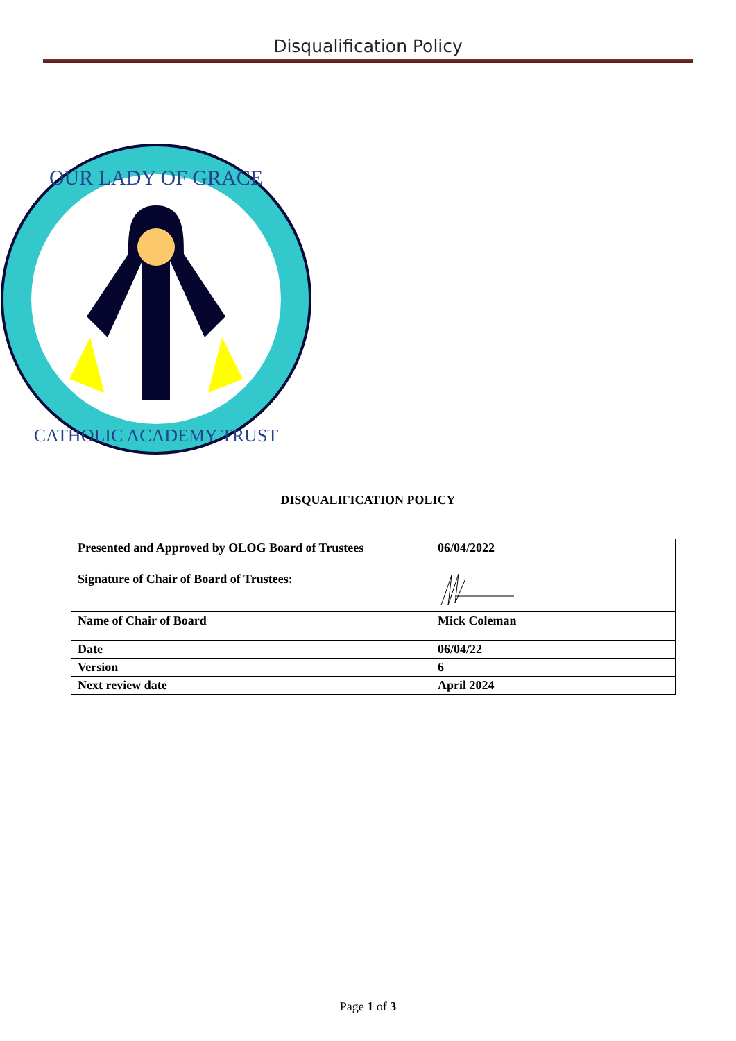Disqualification Policy
OUR LADY OF GRACE
CATHOLIC ACADEMY TRUST
DISQUALIFICATION POLICY
| Presented and Approved by OLOG Board of Trustees | 06/04/2022 |
| Signature of Chair of Board of Trustees: | |
| Name of Chair of Board | Mick Coleman |
| Date | 06/04/22 |
| Version | 6 |
| Next review date | April 2024 |
Page 1 of 3